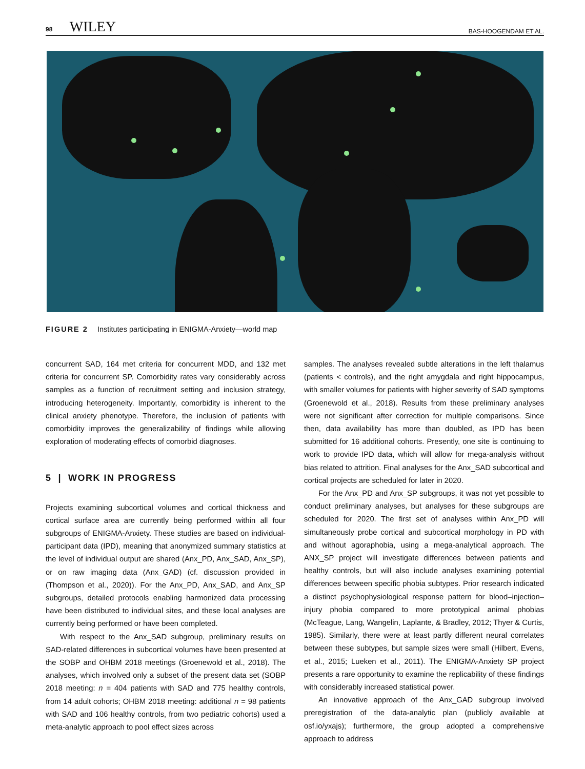98 WILEY BAS-HOOGENDAM ET AL.
FIGURE 2 Institutes participating in ENIGMA-Anxiety—world map
concurrent SAD, 164 met criteria for concurrent MDD, and 132 met criteria for concurrent SP. Comorbidity rates vary considerably across samples as a function of recruitment setting and inclusion strategy, introducing heterogeneity. Importantly, comorbidity is inherent to the clinical anxiety phenotype. Therefore, the inclusion of patients with comorbidity improves the generalizability of findings while allowing exploration of moderating effects of comorbid diagnoses.
5 | WORK IN PROGRESS
Projects examining subcortical volumes and cortical thickness and cortical surface area are currently being performed within all four subgroups of ENIGMA-Anxiety. These studies are based on individual-participant data (IPD), meaning that anonymized summary statistics at the level of individual output are shared (Anx_PD, Anx_SAD, Anx_SP), or on raw imaging data (Anx_GAD) (cf. discussion provided in (Thompson et al., 2020)). For the Anx_PD, Anx_SAD, and Anx_SP subgroups, detailed protocols enabling harmonized data processing have been distributed to individual sites, and these local analyses are currently being performed or have been completed.
With respect to the Anx_SAD subgroup, preliminary results on SAD-related differences in subcortical volumes have been presented at the SOBP and OHBM 2018 meetings (Groenewold et al., 2018). The analyses, which involved only a subset of the present data set (SOBP 2018 meeting: n = 404 patients with SAD and 775 healthy controls, from 14 adult cohorts; OHBM 2018 meeting: additional n = 98 patients with SAD and 106 healthy controls, from two pediatric cohorts) used a meta-analytic approach to pool effect sizes across
samples. The analyses revealed subtle alterations in the left thalamus (patients < controls), and the right amygdala and right hippocampus, with smaller volumes for patients with higher severity of SAD symptoms (Groenewold et al., 2018). Results from these preliminary analyses were not significant after correction for multiple comparisons. Since then, data availability has more than doubled, as IPD has been submitted for 16 additional cohorts. Presently, one site is continuing to work to provide IPD data, which will allow for mega-analysis without bias related to attrition. Final analyses for the Anx_SAD subcortical and cortical projects are scheduled for later in 2020.
For the Anx_PD and Anx_SP subgroups, it was not yet possible to conduct preliminary analyses, but analyses for these subgroups are scheduled for 2020. The first set of analyses within Anx_PD will simultaneously probe cortical and subcortical morphology in PD with and without agoraphobia, using a mega-analytical approach. The ANX_SP project will investigate differences between patients and healthy controls, but will also include analyses examining potential differences between specific phobia subtypes. Prior research indicated a distinct psychophysiological response pattern for blood–injection–injury phobia compared to more prototypical animal phobias (McTeague, Lang, Wangelin, Laplante, & Bradley, 2012; Thyer & Curtis, 1985). Similarly, there were at least partly different neural correlates between these subtypes, but sample sizes were small (Hilbert, Evens, et al., 2015; Lueken et al., 2011). The ENIGMA-Anxiety SP project presents a rare opportunity to examine the replicability of these findings with considerably increased statistical power.
An innovative approach of the Anx_GAD subgroup involved preregistration of the data-analytic plan (publicly available at osf.io/yxajs); furthermore, the group adopted a comprehensive approach to address